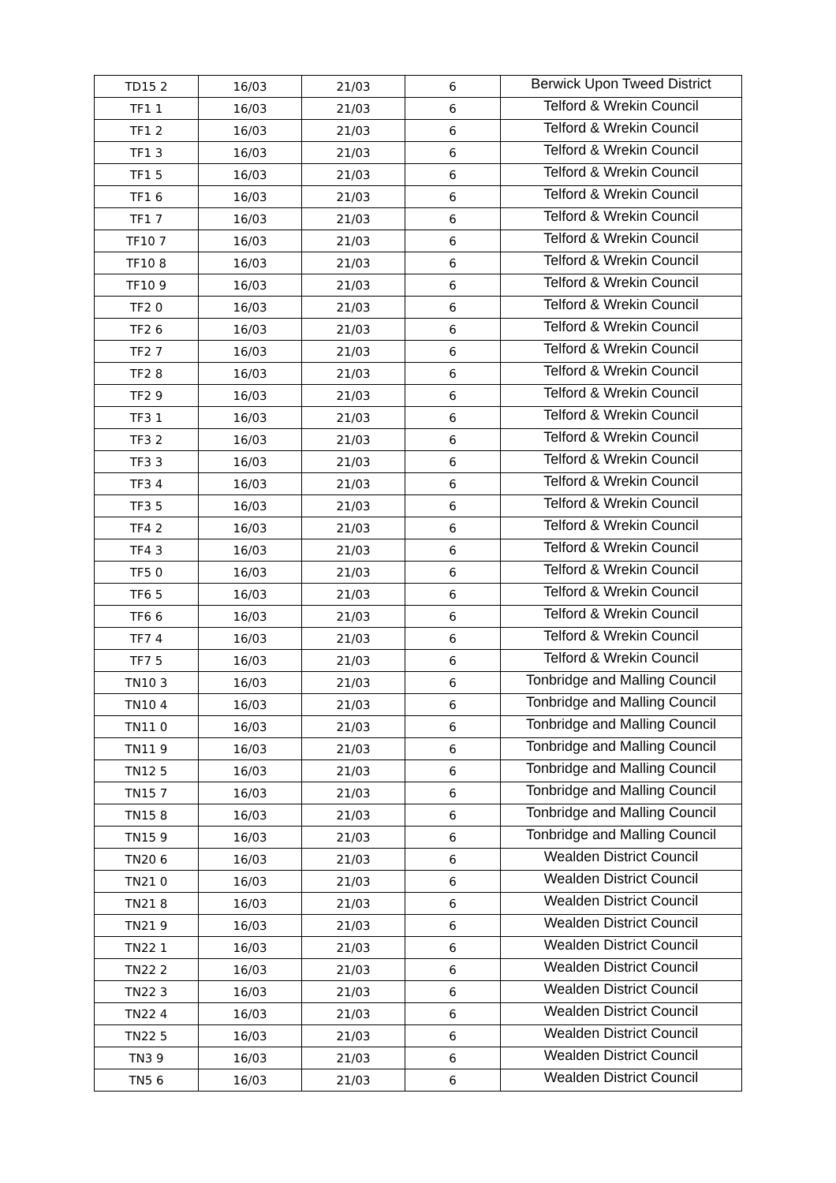| TD15 2 | 16/03 | 21/03 | 6 | Berwick Upon Tweed District |
| TF1 1 | 16/03 | 21/03 | 6 | Telford & Wrekin Council |
| TF1 2 | 16/03 | 21/03 | 6 | Telford & Wrekin Council |
| TF1 3 | 16/03 | 21/03 | 6 | Telford & Wrekin Council |
| TF1 5 | 16/03 | 21/03 | 6 | Telford & Wrekin Council |
| TF1 6 | 16/03 | 21/03 | 6 | Telford & Wrekin Council |
| TF1 7 | 16/03 | 21/03 | 6 | Telford & Wrekin Council |
| TF10 7 | 16/03 | 21/03 | 6 | Telford & Wrekin Council |
| TF10 8 | 16/03 | 21/03 | 6 | Telford & Wrekin Council |
| TF10 9 | 16/03 | 21/03 | 6 | Telford & Wrekin Council |
| TF2 0 | 16/03 | 21/03 | 6 | Telford & Wrekin Council |
| TF2 6 | 16/03 | 21/03 | 6 | Telford & Wrekin Council |
| TF2 7 | 16/03 | 21/03 | 6 | Telford & Wrekin Council |
| TF2 8 | 16/03 | 21/03 | 6 | Telford & Wrekin Council |
| TF2 9 | 16/03 | 21/03 | 6 | Telford & Wrekin Council |
| TF3 1 | 16/03 | 21/03 | 6 | Telford & Wrekin Council |
| TF3 2 | 16/03 | 21/03 | 6 | Telford & Wrekin Council |
| TF3 3 | 16/03 | 21/03 | 6 | Telford & Wrekin Council |
| TF3 4 | 16/03 | 21/03 | 6 | Telford & Wrekin Council |
| TF3 5 | 16/03 | 21/03 | 6 | Telford & Wrekin Council |
| TF4 2 | 16/03 | 21/03 | 6 | Telford & Wrekin Council |
| TF4 3 | 16/03 | 21/03 | 6 | Telford & Wrekin Council |
| TF5 0 | 16/03 | 21/03 | 6 | Telford & Wrekin Council |
| TF6 5 | 16/03 | 21/03 | 6 | Telford & Wrekin Council |
| TF6 6 | 16/03 | 21/03 | 6 | Telford & Wrekin Council |
| TF7 4 | 16/03 | 21/03 | 6 | Telford & Wrekin Council |
| TF7 5 | 16/03 | 21/03 | 6 | Telford & Wrekin Council |
| TN10 3 | 16/03 | 21/03 | 6 | Tonbridge and Malling Council |
| TN10 4 | 16/03 | 21/03 | 6 | Tonbridge and Malling Council |
| TN11 0 | 16/03 | 21/03 | 6 | Tonbridge and Malling Council |
| TN11 9 | 16/03 | 21/03 | 6 | Tonbridge and Malling Council |
| TN12 5 | 16/03 | 21/03 | 6 | Tonbridge and Malling Council |
| TN15 7 | 16/03 | 21/03 | 6 | Tonbridge and Malling Council |
| TN15 8 | 16/03 | 21/03 | 6 | Tonbridge and Malling Council |
| TN15 9 | 16/03 | 21/03 | 6 | Tonbridge and Malling Council |
| TN20 6 | 16/03 | 21/03 | 6 | Wealden District Council |
| TN21 0 | 16/03 | 21/03 | 6 | Wealden District Council |
| TN21 8 | 16/03 | 21/03 | 6 | Wealden District Council |
| TN21 9 | 16/03 | 21/03 | 6 | Wealden District Council |
| TN22 1 | 16/03 | 21/03 | 6 | Wealden District Council |
| TN22 2 | 16/03 | 21/03 | 6 | Wealden District Council |
| TN22 3 | 16/03 | 21/03 | 6 | Wealden District Council |
| TN22 4 | 16/03 | 21/03 | 6 | Wealden District Council |
| TN22 5 | 16/03 | 21/03 | 6 | Wealden District Council |
| TN3 9 | 16/03 | 21/03 | 6 | Wealden District Council |
| TN5 6 | 16/03 | 21/03 | 6 | Wealden District Council |